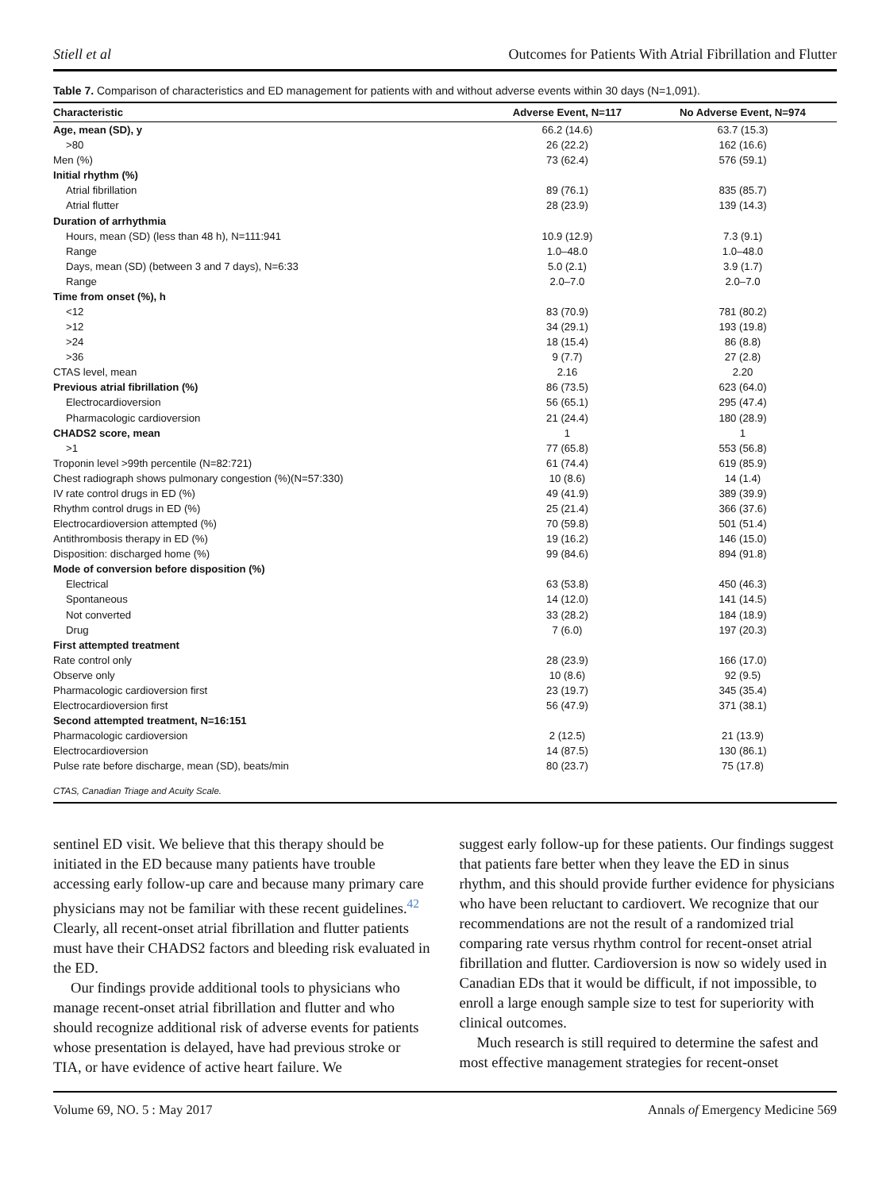Stiell et al Outcomes for Patients With Atrial Fibrillation and Flutter
Table 7. Comparison of characteristics and ED management for patients with and without adverse events within 30 days (N=1,091).
| Characteristic | Adverse Event, N=117 | No Adverse Event, N=974 |
| --- | --- | --- |
| Age, mean (SD), y | 66.2 (14.6) | 63.7 (15.3) |
| >80 | 26 (22.2) | 162 (16.6) |
| Men (%) | 73 (62.4) | 576 (59.1) |
| Initial rhythm (%) | | |
| Atrial fibrillation | 89 (76.1) | 835 (85.7) |
| Atrial flutter | 28 (23.9) | 139 (14.3) |
| Duration of arrhythmia | | |
| Hours, mean (SD) (less than 48 h), N=111:941 | 10.9 (12.9) | 7.3 (9.1) |
| Range | 1.0–48.0 | 1.0–48.0 |
| Days, mean (SD) (between 3 and 7 days), N=6:33 | 5.0 (2.1) | 3.9 (1.7) |
| Range | 2.0–7.0 | 2.0–7.0 |
| Time from onset (%), h | | |
| <12 | 83 (70.9) | 781 (80.2) |
| >12 | 34 (29.1) | 193 (19.8) |
| >24 | 18 (15.4) | 86 (8.8) |
| >36 | 9 (7.7) | 27 (2.8) |
| CTAS level, mean | 2.16 | 2.20 |
| Previous atrial fibrillation (%) | 86 (73.5) | 623 (64.0) |
| Electrocardioversion | 56 (65.1) | 295 (47.4) |
| Pharmacologic cardioversion | 21 (24.4) | 180 (28.9) |
| CHADS2 score, mean | 1 | 1 |
| >1 | 77 (65.8) | 553 (56.8) |
| Troponin level >99th percentile (N=82:721) | 61 (74.4) | 619 (85.9) |
| Chest radiograph shows pulmonary congestion (%)(N=57:330) | 10 (8.6) | 14 (1.4) |
| IV rate control drugs in ED (%) | 49 (41.9) | 389 (39.9) |
| Rhythm control drugs in ED (%) | 25 (21.4) | 366 (37.6) |
| Electrocardioversion attempted (%) | 70 (59.8) | 501 (51.4) |
| Antithrombosis therapy in ED (%) | 19 (16.2) | 146 (15.0) |
| Disposition: discharged home (%) | 99 (84.6) | 894 (91.8) |
| Mode of conversion before disposition (%) | | |
| Electrical | 63 (53.8) | 450 (46.3) |
| Spontaneous | 14 (12.0) | 141 (14.5) |
| Not converted | 33 (28.2) | 184 (18.9) |
| Drug | 7 (6.0) | 197 (20.3) |
| First attempted treatment | | |
| Rate control only | 28 (23.9) | 166 (17.0) |
| Observe only | 10 (8.6) | 92 (9.5) |
| Pharmacologic cardioversion first | 23 (19.7) | 345 (35.4) |
| Electrocardioversion first | 56 (47.9) | 371 (38.1) |
| Second attempted treatment, N=16:151 | | |
| Pharmacologic cardioversion | 2 (12.5) | 21 (13.9) |
| Electrocardioversion | 14 (87.5) | 130 (86.1) |
| Pulse rate before discharge, mean (SD), beats/min | 80 (23.7) | 75 (17.8) |
| CTAS, Canadian Triage and Acuity Scale. | | |
sentinel ED visit. We believe that this therapy should be initiated in the ED because many patients have trouble accessing early follow-up care and because many primary care physicians may not be familiar with these recent guidelines.<sup>42</sup> Clearly, all recent-onset atrial fibrillation and flutter patients must have their CHADS2 factors and bleeding risk evaluated in the ED.
Our findings provide additional tools to physicians who manage recent-onset atrial fibrillation and flutter and who should recognize additional risk of adverse events for patients whose presentation is delayed, have had previous stroke or TIA, or have evidence of active heart failure. We
suggest early follow-up for these patients. Our findings suggest that patients fare better when they leave the ED in sinus rhythm, and this should provide further evidence for physicians who have been reluctant to cardiovert. We recognize that our recommendations are not the result of a randomized trial comparing rate versus rhythm control for recent-onset atrial fibrillation and flutter. Cardioversion is now so widely used in Canadian EDs that it would be difficult, if not impossible, to enroll a large enough sample size to test for superiority with clinical outcomes.
Much research is still required to determine the safest and most effective management strategies for recent-onset
Volume 69, NO. 5 : May 2017 Annals of Emergency Medicine 569